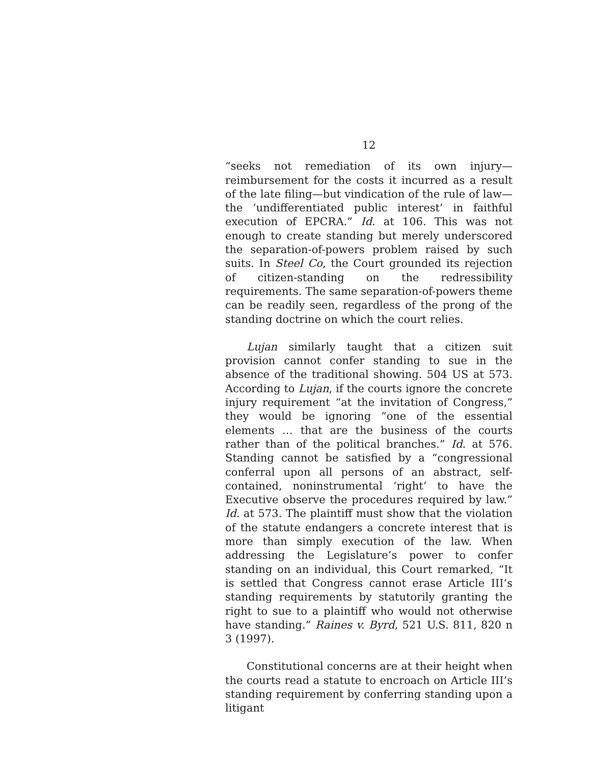12
“seeks not remediation of its own injury—reimbursement for the costs it incurred as a result of the late filing—but vindication of the rule of law—the ‘undifferentiated public interest’ in faithful execution of EPCRA.” Id. at 106. This was not enough to create standing but merely underscored the separation-of-powers problem raised by such suits. In Steel Co, the Court grounded its rejection of citizen-standing on the redressibility requirements. The same separation-of-powers theme can be readily seen, regardless of the prong of the standing doctrine on which the court relies.
Lujan similarly taught that a citizen suit provision cannot confer standing to sue in the absence of the traditional showing. 504 US at 573. According to Lujan, if the courts ignore the concrete injury requirement “at the invitation of Congress,” they would be ignoring “one of the essential elements … that are the business of the courts rather than of the political branches.” Id. at 576. Standing cannot be satisfied by a “congressional conferral upon all persons of an abstract, self-contained, noninstrumental ‘right’ to have the Executive observe the procedures required by law.” Id. at 573. The plaintiff must show that the violation of the statute endangers a concrete interest that is more than simply execution of the law. When addressing the Legislature’s power to confer standing on an individual, this Court remarked, “It is settled that Congress cannot erase Article III’s standing requirements by statutorily granting the right to sue to a plaintiff who would not otherwise have standing.” Raines v. Byrd, 521 U.S. 811, 820 n 3 (1997).
Constitutional concerns are at their height when the courts read a statute to encroach on Article III’s standing requirement by conferring standing upon a litigant